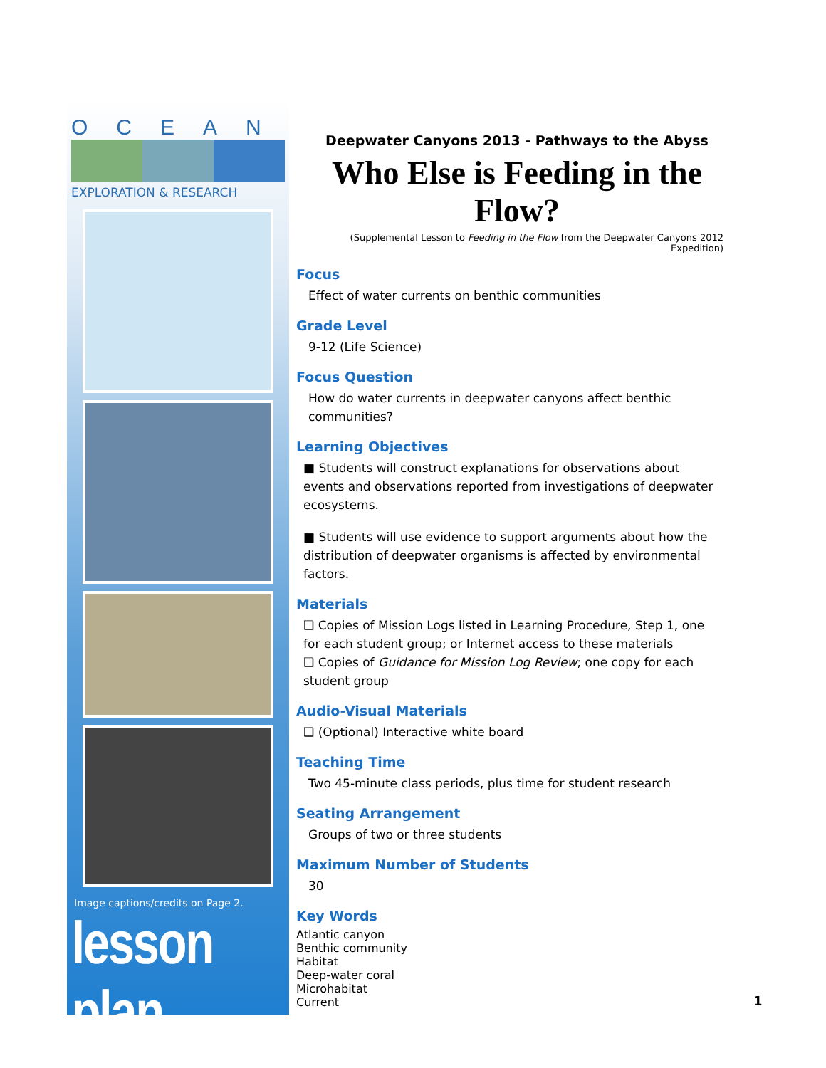OCEAN
EXPLORATION & RESEARCH
Image captions/credits on Page 2.
lesson plan
Deepwater Canyons 2013 - Pathways to the Abyss
Who Else is Feeding in the Flow?
(Supplemental Lesson to Feeding in the Flow from the Deepwater Canyons 2012 Expedition)
Focus
Effect of water currents on benthic communities
Grade Level
9-12 (Life Science)
Focus Question
How do water currents in deepwater canyons affect benthic communities?
Learning Objectives
■ Students will construct explanations for observations about events and observations reported from investigations of deepwater ecosystems.
■ Students will use evidence to support arguments about how the distribution of deepwater organisms is affected by environmental factors.
Materials
❑ Copies of Mission Logs listed in Learning Procedure, Step 1, one for each student group; or Internet access to these materials
❑ Copies of Guidance for Mission Log Review; one copy for each student group
Audio-Visual Materials
❑ (Optional) Interactive white board
Teaching Time
Two 45-minute class periods, plus time for student research
Seating Arrangement
Groups of two or three students
Maximum Number of Students
30
Key Words
Atlantic canyon
Benthic community
Habitat
Deep-water coral
Microhabitat
Current
1